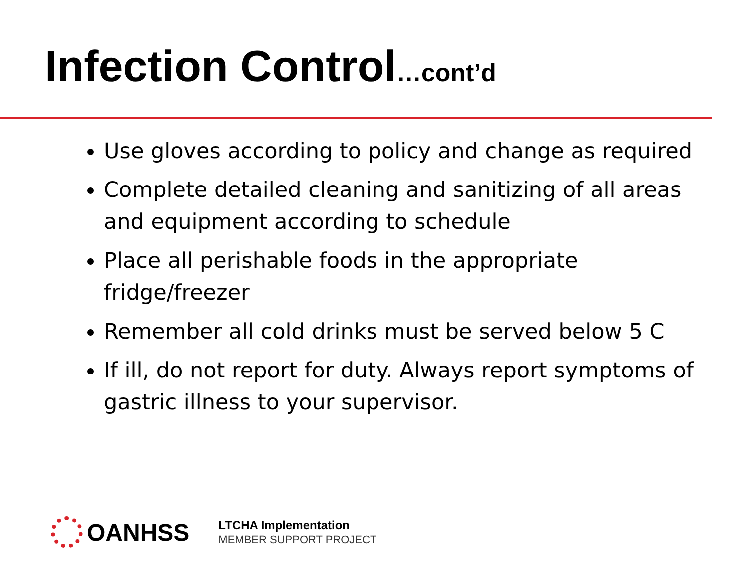Infection Control…cont’d
Use gloves according to policy and change as required
Complete detailed cleaning and sanitizing of all areas and equipment according to schedule
Place all perishable foods in the appropriate fridge/freezer
Remember all cold drinks must be served below 5 C
If ill, do not report for duty. Always report symptoms of gastric illness to your supervisor.
OANHSS
LTCHA Implementation
MEMBER SUPPORT PROJECT